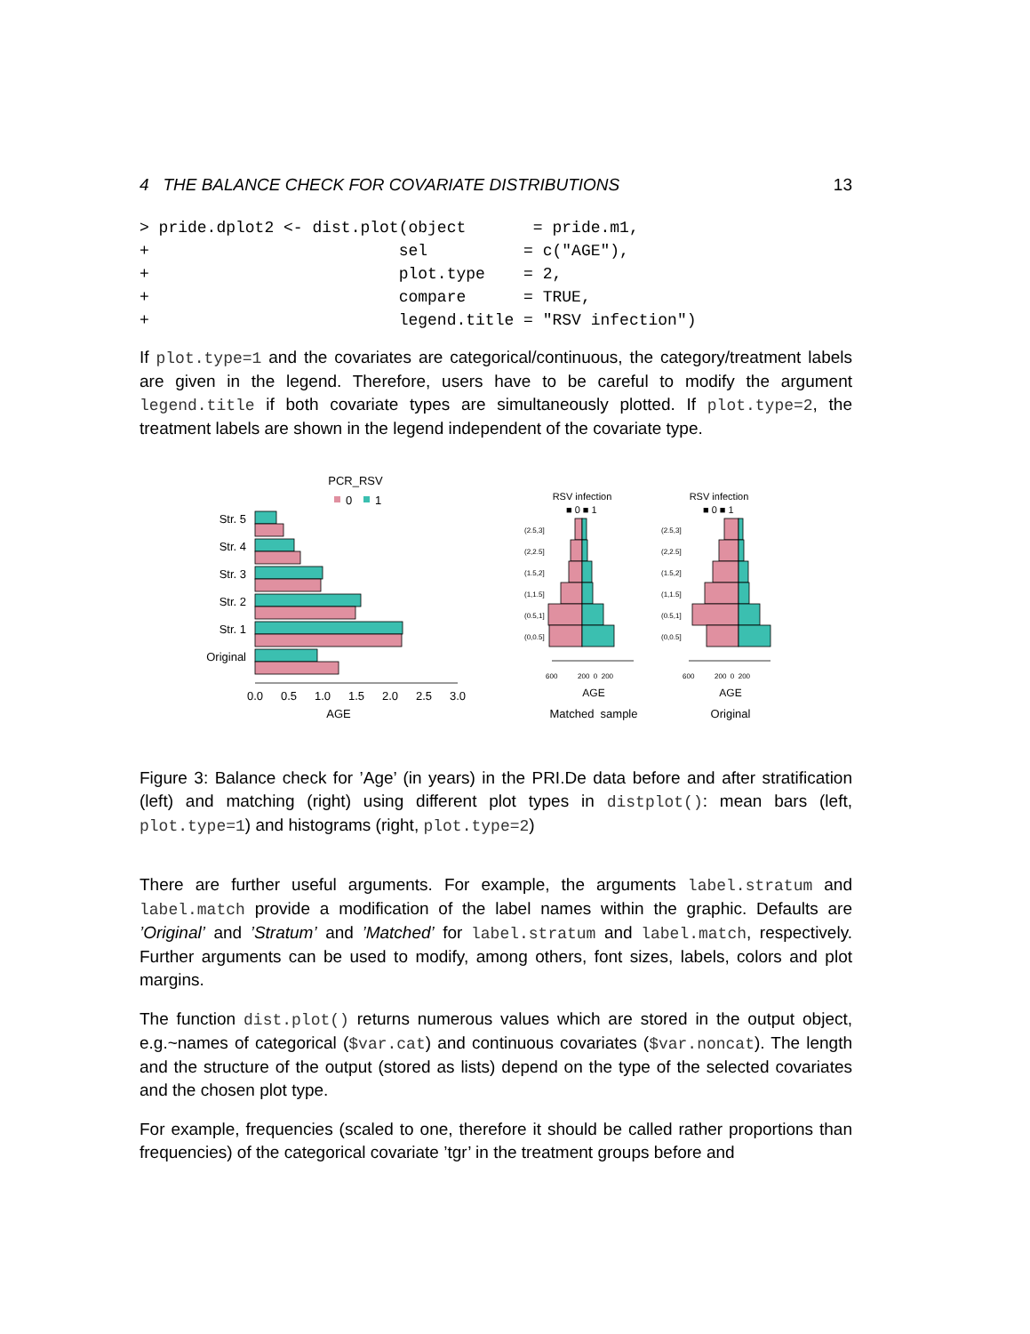4 THE BALANCE CHECK FOR COVARIATE DISTRIBUTIONS 13
> pride.dplot2 <- dist.plot(object       = pride.m1,
+                          sel          = c("AGE"),
+                          plot.type    = 2,
+                          compare      = TRUE,
+                          legend.title = "RSV infection")
If plot.type=1 and the covariates are categorical/continuous, the category/treatment labels are given in the legend. Therefore, users have to be careful to modify the argument legend.title if both covariate types are simultaneously plotted. If plot.type=2, the treatment labels are shown in the legend independent of the covariate type.
PCR_RSV
0
1
Str. 5
Str. 4
Str. 3
Str. 2
Str. 1
Original
0.0
0.5
1.0
1.5
2.0
2.5
3.0
AGE
RSV infection
■ 0 ■ 1
RSV infection
■ 0 ■ 1
(2.5,3]
(2,2.5]
(1.5,2]
(1,1.5]
(0.5,1]
(0,0.5]
(2.5,3]
(2,2.5]
(1.5,2]
(1,1.5]
(0.5,1]
(0,0.5]
600
200 0 200
600
200 0 200
AGE
AGE
Matched sample
Original
Figure 3: Balance check for ’Age’ (in years) in the PRI.De data before and after stratification (left) and matching (right) using different plot types in distplot(): mean bars (left, plot.type=1) and histograms (right, plot.type=2)
There are further useful arguments. For example, the arguments label.stratum and label.match provide a modification of the label names within the graphic. Defaults are ’Original’ and ’Stratum’ and ’Matched’ for label.stratum and label.match, respectively. Further arguments can be used to modify, among others, font sizes, labels, colors and plot margins.
The function dist.plot() returns numerous values which are stored in the output object, e.g.~names of categorical ($var.cat) and continuous covariates ($var.noncat). The length and the structure of the output (stored as lists) depend on the type of the selected covariates and the chosen plot type.
For example, frequencies (scaled to one, therefore it should be called rather proportions than frequencies) of the categorical covariate ’tgr’ in the treatment groups before and